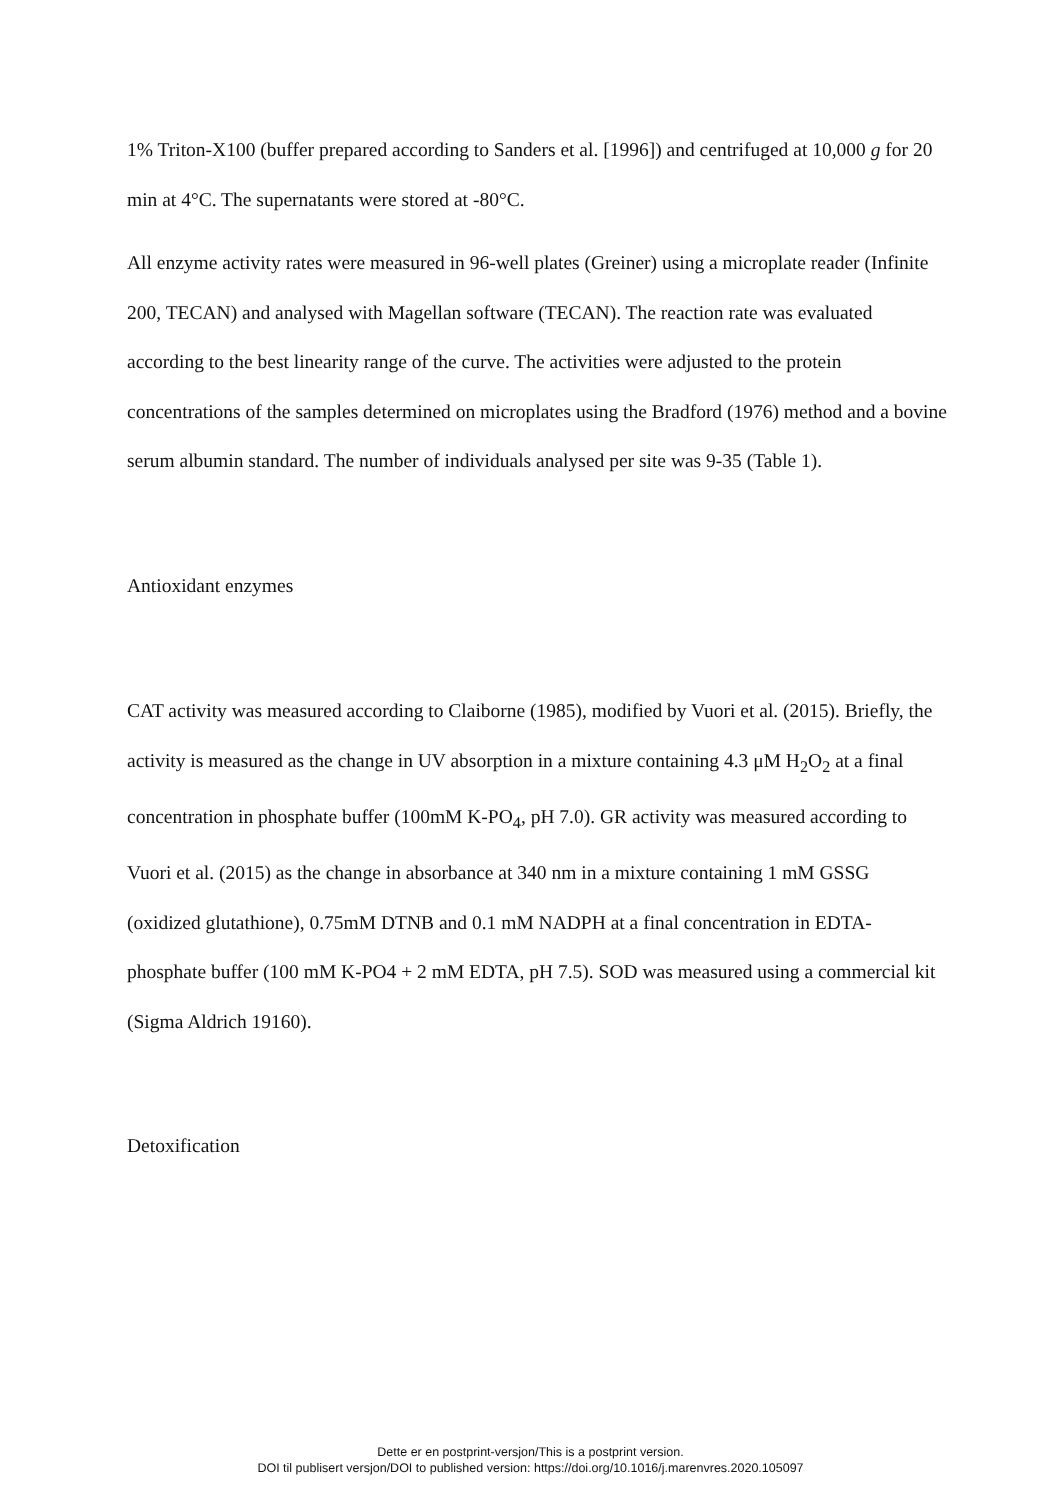1% Triton-X100 (buffer prepared according to Sanders et al. [1996]) and centrifuged at 10,000 g for 20 min at 4°C. The supernatants were stored at -80°C.
All enzyme activity rates were measured in 96-well plates (Greiner) using a microplate reader (Infinite 200, TECAN) and analysed with Magellan software (TECAN). The reaction rate was evaluated according to the best linearity range of the curve. The activities were adjusted to the protein concentrations of the samples determined on microplates using the Bradford (1976) method and a bovine serum albumin standard. The number of individuals analysed per site was 9-35 (Table 1).
Antioxidant enzymes
CAT activity was measured according to Claiborne (1985), modified by Vuori et al. (2015). Briefly, the activity is measured as the change in UV absorption in a mixture containing 4.3 μM H<sub>2</sub>O<sub>2</sub> at a final concentration in phosphate buffer (100mM K-PO<sub>4</sub>, pH 7.0). GR activity was measured according to Vuori et al. (2015) as the change in absorbance at 340 nm in a mixture containing 1 mM GSSG (oxidized glutathione), 0.75mM DTNB and 0.1 mM NADPH at a final concentration in EDTA-phosphate buffer (100 mM K-PO4 + 2 mM EDTA, pH 7.5). SOD was measured using a commercial kit (Sigma Aldrich 19160).
Detoxification
Dette er en postprint-versjon/This is a postprint version.
DOI til publisert versjon/DOI to published version: https://doi.org/10.1016/j.marenvres.2020.105097